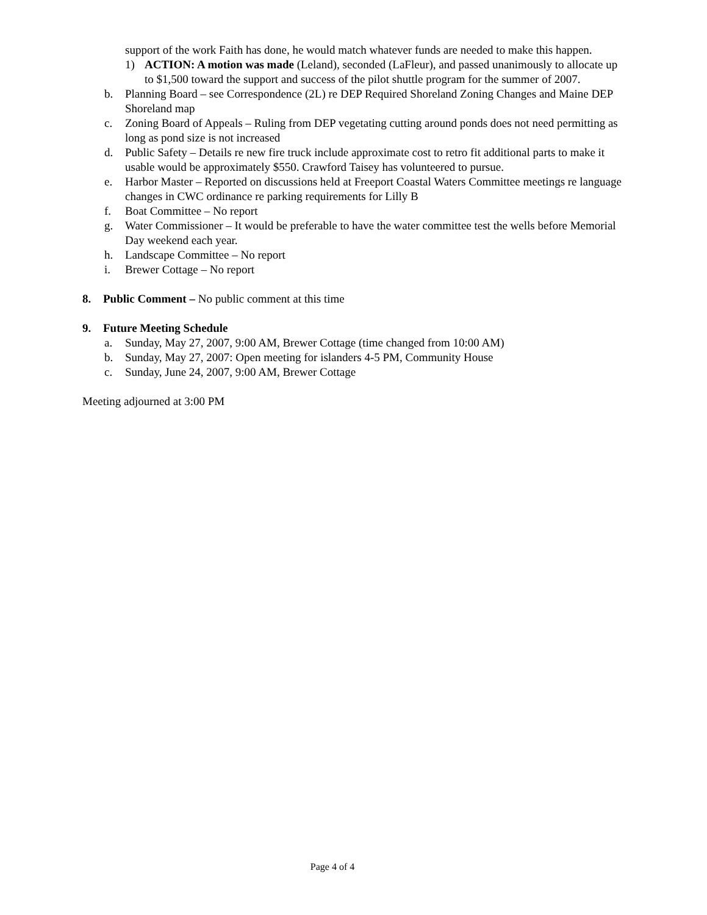support of the work Faith has done, he would match whatever funds are needed to make this happen.
1) ACTION: A motion was made (Leland), seconded (LaFleur), and passed unanimously to allocate up to $1,500 toward the support and success of the pilot shuttle program for the summer of 2007.
b. Planning Board – see Correspondence (2L) re DEP Required Shoreland Zoning Changes and Maine DEP Shoreland map
c. Zoning Board of Appeals – Ruling from DEP vegetating cutting around ponds does not need permitting as long as pond size is not increased
d. Public Safety – Details re new fire truck include approximate cost to retro fit additional parts to make it usable would be approximately $550. Crawford Taisey has volunteered to pursue.
e. Harbor Master – Reported on discussions held at Freeport Coastal Waters Committee meetings re language changes in CWC ordinance re parking requirements for Lilly B
f. Boat Committee – No report
g. Water Commissioner – It would be preferable to have the water committee test the wells before Memorial Day weekend each year.
h. Landscape Committee – No report
i. Brewer Cottage – No report
8. Public Comment – No public comment at this time
9. Future Meeting Schedule
a. Sunday, May 27, 2007, 9:00 AM, Brewer Cottage (time changed from 10:00 AM)
b. Sunday, May 27, 2007: Open meeting for islanders 4-5 PM, Community House
c. Sunday, June 24, 2007, 9:00 AM, Brewer Cottage
Meeting adjourned at 3:00 PM
Page 4 of 4